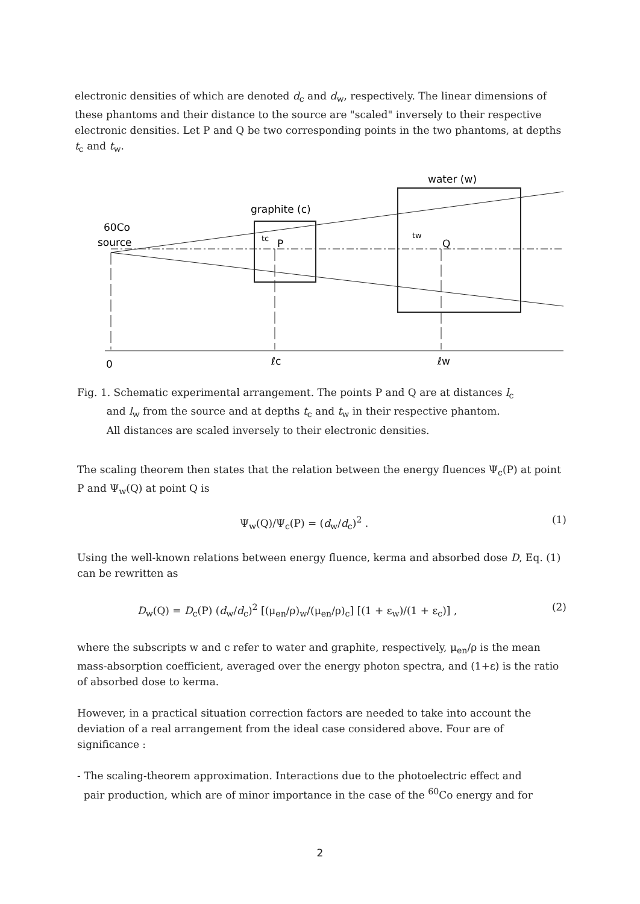electronic densities of which are denoted d<sub>c</sub> and d<sub>w</sub>, respectively. The linear dimensions of these phantoms and their distance to the source are "scaled" inversely to their respective electronic densities. Let P and Q be two corresponding points in the two phantoms, at depths t<sub>c</sub> and t<sub>w</sub>.
water (w)
graphite (c)
60Co
source
tc
P
tw
Q
0
ℓc
ℓw
Fig. 1. Schematic experimental arrangement. The points P and Q are at distances l<sub>c</sub>
and l<sub>w</sub> from the source and at depths t<sub>c</sub> and t<sub>w</sub> in their respective phantom.
All distances are scaled inversely to their electronic densities.
The scaling theorem then states that the relation between the energy fluences Ψ<sub>c</sub>(P) at point P and Ψ<sub>w</sub>(Q) at point Q is
Ψ<sub>w</sub>(Q)/Ψ<sub>c</sub>(P) = (d<sub>w</sub>/d<sub>c</sub>)<sup>2</sup> . (1)
Using the well-known relations between energy fluence, kerma and absorbed dose D, Eq. (1) can be rewritten as
D<sub>w</sub>(Q) = D<sub>c</sub>(P) (d<sub>w</sub>/d<sub>c</sub>)<sup>2</sup> [(μ<sub>en</sub>/ρ)<sub>w</sub>/(μ<sub>en</sub>/ρ)<sub>c</sub>] [(1 + ε<sub>w</sub>)/(1 + ε<sub>c</sub>)] , (2)
where the subscripts w and c refer to water and graphite, respectively, μ<sub>en</sub>/ρ is the mean mass-absorption coefficient, averaged over the energy photon spectra, and (1+ε) is the ratio of absorbed dose to kerma.
However, in a practical situation correction factors are needed to take into account the deviation of a real arrangement from the ideal case considered above. Four are of significance :
- The scaling-theorem approximation. Interactions due to the photoelectric effect and
pair production, which are of minor importance in the case of the <sup>60</sup>Co energy and for
2